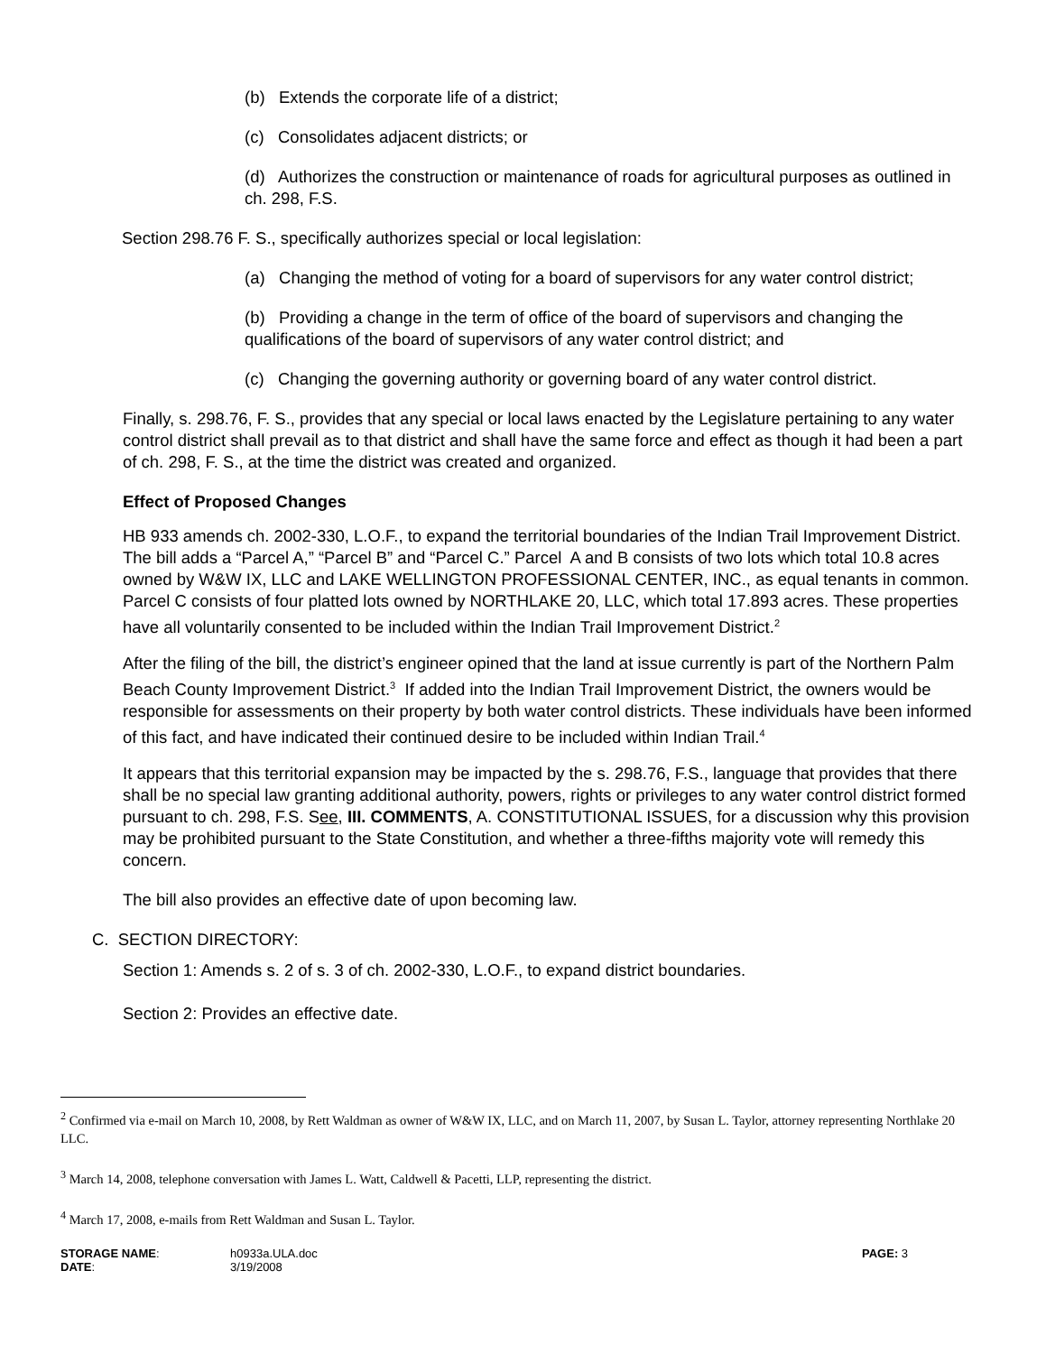(b) Extends the corporate life of a district;
(c) Consolidates adjacent districts; or
(d) Authorizes the construction or maintenance of roads for agricultural purposes as outlined in ch. 298, F.S.
Section 298.76 F. S., specifically authorizes special or local legislation:
(a) Changing the method of voting for a board of supervisors for any water control district;
(b) Providing a change in the term of office of the board of supervisors and changing the qualifications of the board of supervisors of any water control district; and
(c) Changing the governing authority or governing board of any water control district.
Finally, s. 298.76, F. S., provides that any special or local laws enacted by the Legislature pertaining to any water control district shall prevail as to that district and shall have the same force and effect as though it had been a part of ch. 298, F. S., at the time the district was created and organized.
Effect of Proposed Changes
HB 933 amends ch. 2002-330, L.O.F., to expand the territorial boundaries of the Indian Trail Improvement District. The bill adds a “Parcel A,” “Parcel B” and “Parcel C.” Parcel A and B consists of two lots which total 10.8 acres owned by W&W IX, LLC and LAKE WELLINGTON PROFESSIONAL CENTER, INC., as equal tenants in common. Parcel C consists of four platted lots owned by NORTHLAKE 20, LLC, which total 17.893 acres. These properties have all voluntarily consented to be included within the Indian Trail Improvement District.<sup>2</sup>
After the filing of the bill, the district’s engineer opined that the land at issue currently is part of the Northern Palm Beach County Improvement District.<sup>3</sup> If added into the Indian Trail Improvement District, the owners would be responsible for assessments on their property by both water control districts. These individuals have been informed of this fact, and have indicated their continued desire to be included within Indian Trail.<sup>4</sup>
It appears that this territorial expansion may be impacted by the s. 298.76, F.S., language that provides that there shall be no special law granting additional authority, powers, rights or privileges to any water control district formed pursuant to ch. 298, F.S. See, III. COMMENTS, A. CONSTITUTIONAL ISSUES, for a discussion why this provision may be prohibited pursuant to the State Constitution, and whether a three-fifths majority vote will remedy this concern.
The bill also provides an effective date of upon becoming law.
C. SECTION DIRECTORY:
Section 1: Amends s. 2 of s. 3 of ch. 2002-330, L.O.F., to expand district boundaries.
Section 2: Provides an effective date.
<sup>2</sup> Confirmed via e-mail on March 10, 2008, by Rett Waldman as owner of W&W IX, LLC, and on March 11, 2007, by Susan L. Taylor, attorney representing Northlake 20 LLC.
<sup>3</sup> March 14, 2008, telephone conversation with James L. Watt, Caldwell & Pacetti, LLP, representing the district.
<sup>4</sup> March 17, 2008, e-mails from Rett Waldman and Susan L. Taylor.
STORAGE NAME:
DATE:
h0933a.ULA.doc
3/19/2008
PAGE: 3